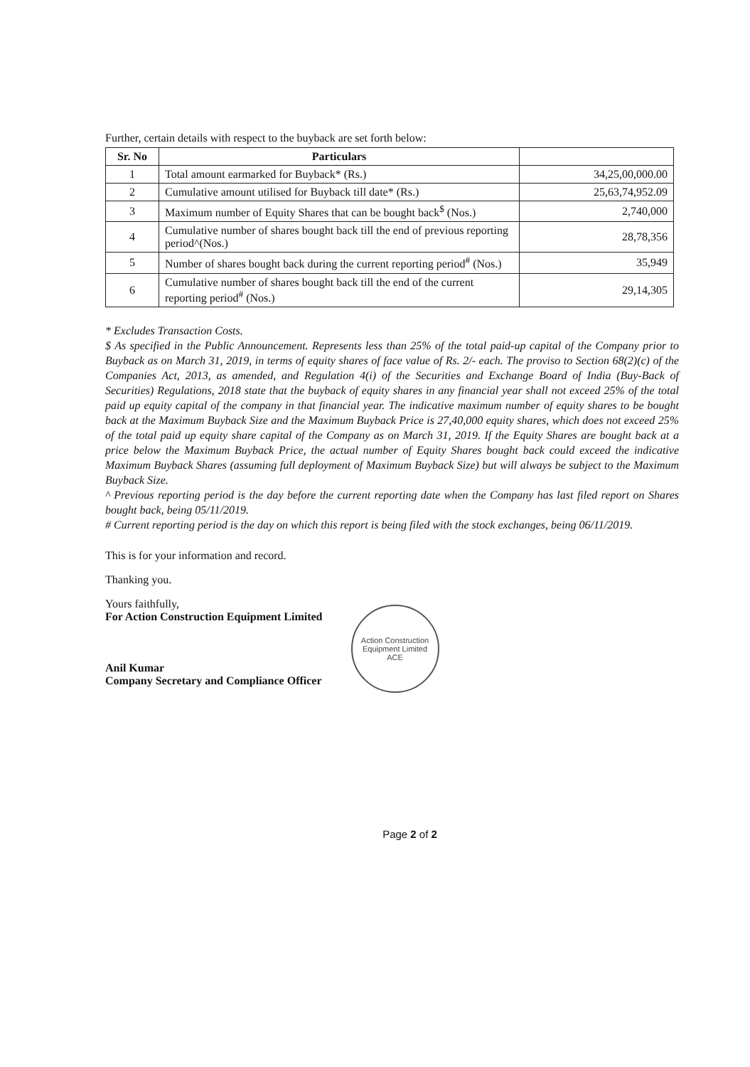Further, certain details with respect to the buyback are set forth below:
| Sr. No | Particulars | |
| --- | --- | --- |
| 1 | Total amount earmarked for Buyback* (Rs.) | 34,25,00,000.00 |
| 2 | Cumulative amount utilised for Buyback till date* (Rs.) | 25,63,74,952.09 |
| 3 | Maximum number of Equity Shares that can be bought back<sup>$</sup> (Nos.) | 2,740,000 |
| 4 | Cumulative number of shares bought back till the end of previous reporting period^(Nos.) | 28,78,356 |
| 5 | Number of shares bought back during the current reporting period<sup>#</sup> (Nos.) | 35,949 |
| 6 | Cumulative number of shares bought back till the end of the current reporting period<sup>#</sup> (Nos.) | 29,14,305 |
* Excludes Transaction Costs.
$ As specified in the Public Announcement. Represents less than 25% of the total paid-up capital of the Company prior to Buyback as on March 31, 2019, in terms of equity shares of face value of Rs. 2/- each. The proviso to Section 68(2)(c) of the Companies Act, 2013, as amended, and Regulation 4(i) of the Securities and Exchange Board of India (Buy-Back of Securities) Regulations, 2018 state that the buyback of equity shares in any financial year shall not exceed 25% of the total paid up equity capital of the company in that financial year. The indicative maximum number of equity shares to be bought back at the Maximum Buyback Size and the Maximum Buyback Price is 27,40,000 equity shares, which does not exceed 25% of the total paid up equity share capital of the Company as on March 31, 2019. If the Equity Shares are bought back at a price below the Maximum Buyback Price, the actual number of Equity Shares bought back could exceed the indicative Maximum Buyback Shares (assuming full deployment of Maximum Buyback Size) but will always be subject to the Maximum Buyback Size.
^ Previous reporting period is the day before the current reporting date when the Company has last filed report on Shares bought back, being 05/11/2019.
# Current reporting period is the day on which this report is being filed with the stock exchanges, being 06/11/2019.
This is for your information and record.
Thanking you.
Yours faithfully,
For Action Construction Equipment Limited
Anil Kumar
Company Secretary and Compliance Officer
Action Construction Equipment Limited
ACE
Page 2 of 2